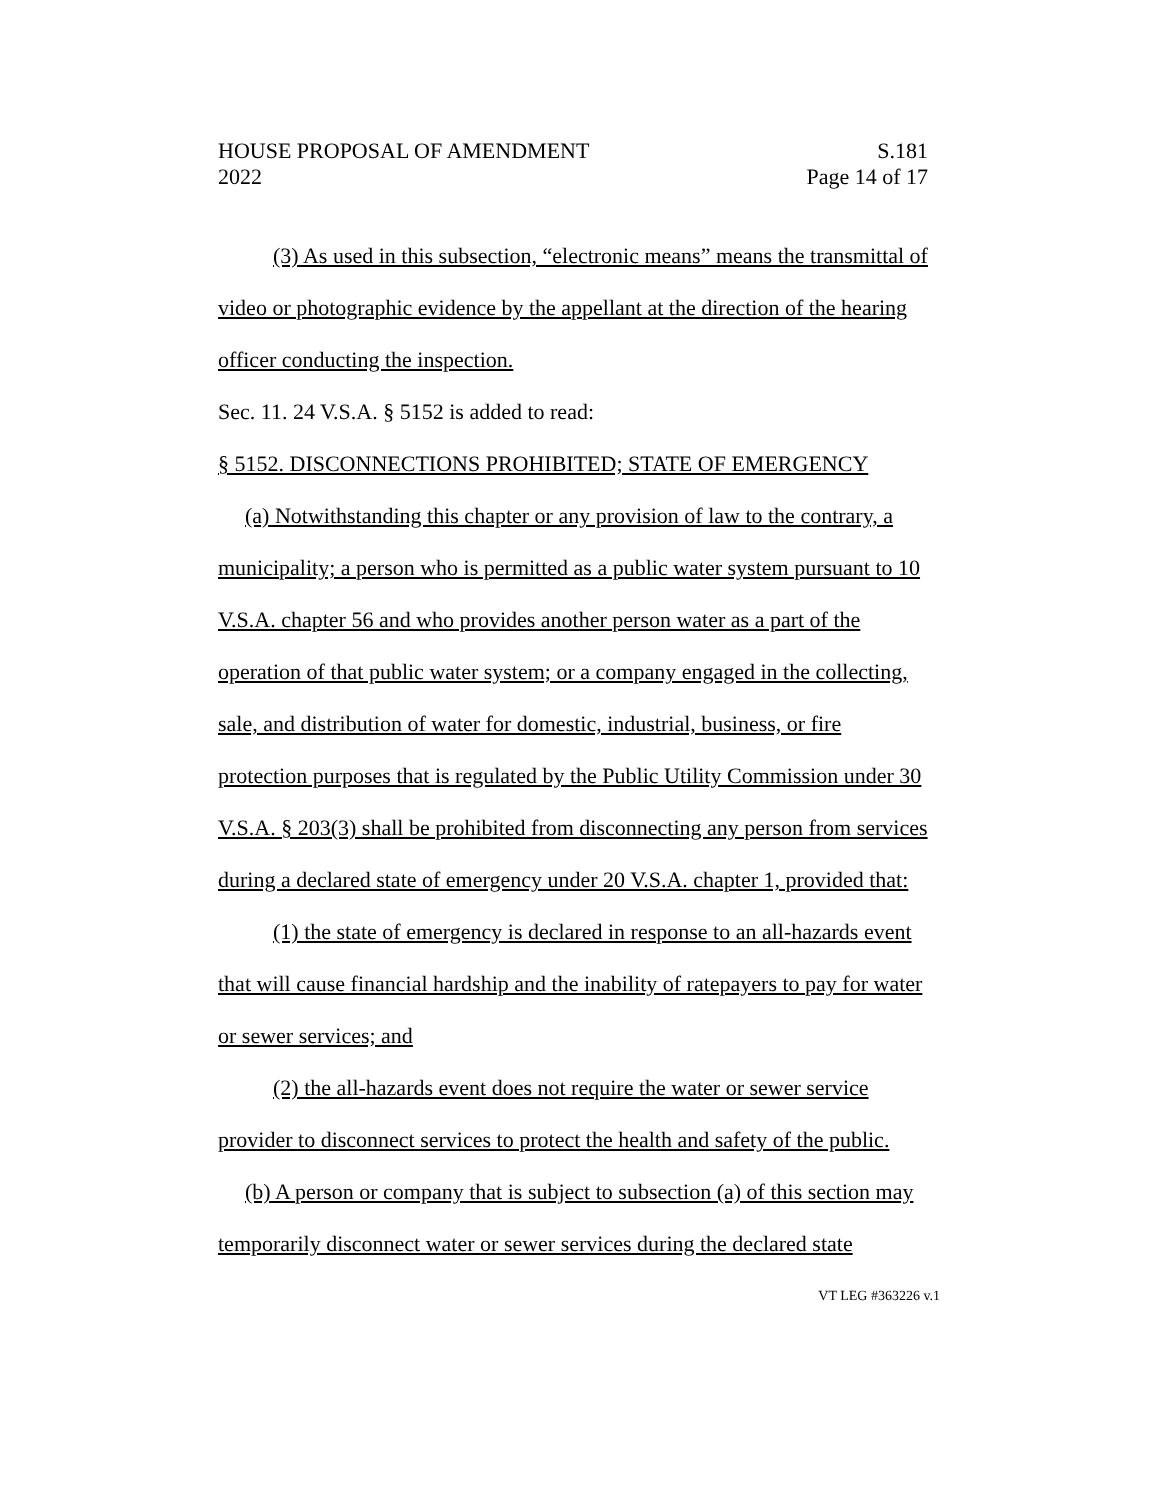HOUSE PROPOSAL OF AMENDMENT S.181
2022 Page 14 of 17
(3) As used in this subsection, “electronic means” means the transmittal of video or photographic evidence by the appellant at the direction of the hearing officer conducting the inspection.
Sec. 11. 24 V.S.A. § 5152 is added to read:
§ 5152. DISCONNECTIONS PROHIBITED; STATE OF EMERGENCY
(a) Notwithstanding this chapter or any provision of law to the contrary, a municipality; a person who is permitted as a public water system pursuant to 10 V.S.A. chapter 56 and who provides another person water as a part of the operation of that public water system; or a company engaged in the collecting, sale, and distribution of water for domestic, industrial, business, or fire protection purposes that is regulated by the Public Utility Commission under 30 V.S.A. § 203(3) shall be prohibited from disconnecting any person from services during a declared state of emergency under 20 V.S.A. chapter 1, provided that:
(1) the state of emergency is declared in response to an all-hazards event that will cause financial hardship and the inability of ratepayers to pay for water or sewer services; and
(2) the all-hazards event does not require the water or sewer service provider to disconnect services to protect the health and safety of the public.
(b) A person or company that is subject to subsection (a) of this section may temporarily disconnect water or sewer services during the declared state
VT LEG #363226 v.1